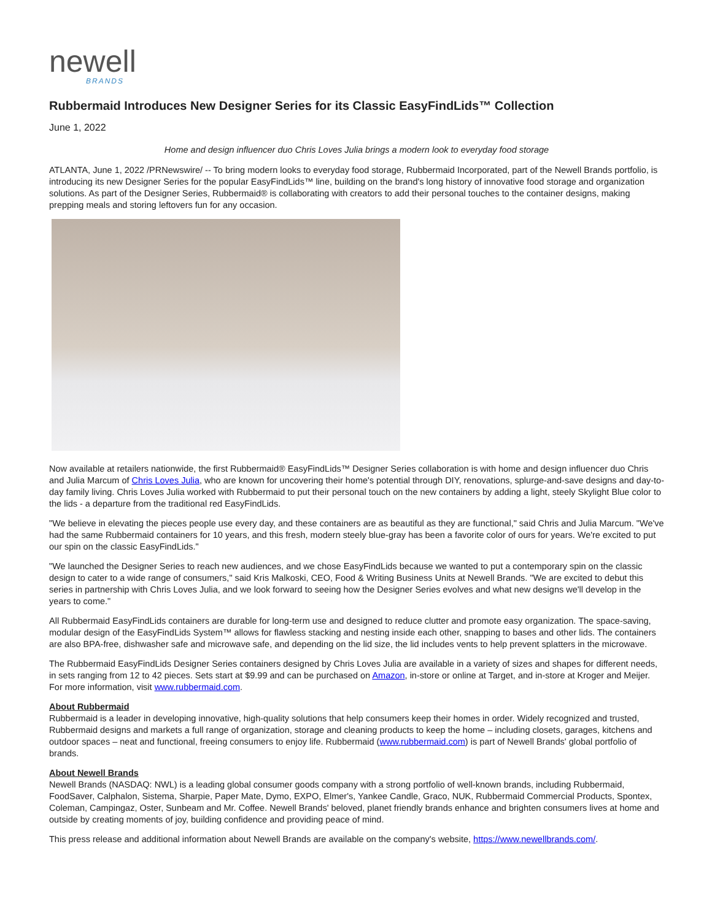newell
BRANDS
Rubbermaid Introduces New Designer Series for its Classic EasyFindLids™ Collection
June 1, 2022
Home and design influencer duo Chris Loves Julia brings a modern look to everyday food storage
ATLANTA, June 1, 2022 /PRNewswire/ -- To bring modern looks to everyday food storage, Rubbermaid Incorporated, part of the Newell Brands portfolio, is introducing its new Designer Series for the popular EasyFindLids™ line, building on the brand's long history of innovative food storage and organization solutions. As part of the Designer Series, Rubbermaid® is collaborating with creators to add their personal touches to the container designs, making prepping meals and storing leftovers fun for any occasion.
Now available at retailers nationwide, the first Rubbermaid® EasyFindLids™ Designer Series collaboration is with home and design influencer duo Chris and Julia Marcum of Chris Loves Julia, who are known for uncovering their home's potential through DIY, renovations, splurge-and-save designs and day-to-day family living. Chris Loves Julia worked with Rubbermaid to put their personal touch on the new containers by adding a light, steely Skylight Blue color to the lids - a departure from the traditional red EasyFindLids.
"We believe in elevating the pieces people use every day, and these containers are as beautiful as they are functional," said Chris and Julia Marcum. "We've had the same Rubbermaid containers for 10 years, and this fresh, modern steely blue-gray has been a favorite color of ours for years. We're excited to put our spin on the classic EasyFindLids."
"We launched the Designer Series to reach new audiences, and we chose EasyFindLids because we wanted to put a contemporary spin on the classic design to cater to a wide range of consumers," said Kris Malkoski, CEO, Food & Writing Business Units at Newell Brands. "We are excited to debut this series in partnership with Chris Loves Julia, and we look forward to seeing how the Designer Series evolves and what new designs we'll develop in the years to come."
All Rubbermaid EasyFindLids containers are durable for long-term use and designed to reduce clutter and promote easy organization. The space-saving, modular design of the EasyFindLids System™ allows for flawless stacking and nesting inside each other, snapping to bases and other lids. The containers are also BPA-free, dishwasher safe and microwave safe, and depending on the lid size, the lid includes vents to help prevent splatters in the microwave.
The Rubbermaid EasyFindLids Designer Series containers designed by Chris Loves Julia are available in a variety of sizes and shapes for different needs, in sets ranging from 12 to 42 pieces. Sets start at $9.99 and can be purchased on Amazon, in-store or online at Target, and in-store at Kroger and Meijer. For more information, visit www.rubbermaid.com.
About Rubbermaid
Rubbermaid is a leader in developing innovative, high-quality solutions that help consumers keep their homes in order. Widely recognized and trusted, Rubbermaid designs and markets a full range of organization, storage and cleaning products to keep the home – including closets, garages, kitchens and outdoor spaces – neat and functional, freeing consumers to enjoy life. Rubbermaid (www.rubbermaid.com) is part of Newell Brands' global portfolio of brands.
About Newell Brands
Newell Brands (NASDAQ: NWL) is a leading global consumer goods company with a strong portfolio of well-known brands, including Rubbermaid, FoodSaver, Calphalon, Sistema, Sharpie, Paper Mate, Dymo, EXPO, Elmer's, Yankee Candle, Graco, NUK, Rubbermaid Commercial Products, Spontex, Coleman, Campingaz, Oster, Sunbeam and Mr. Coffee. Newell Brands' beloved, planet friendly brands enhance and brighten consumers lives at home and outside by creating moments of joy, building confidence and providing peace of mind.
This press release and additional information about Newell Brands are available on the company's website, https://www.newellbrands.com/.